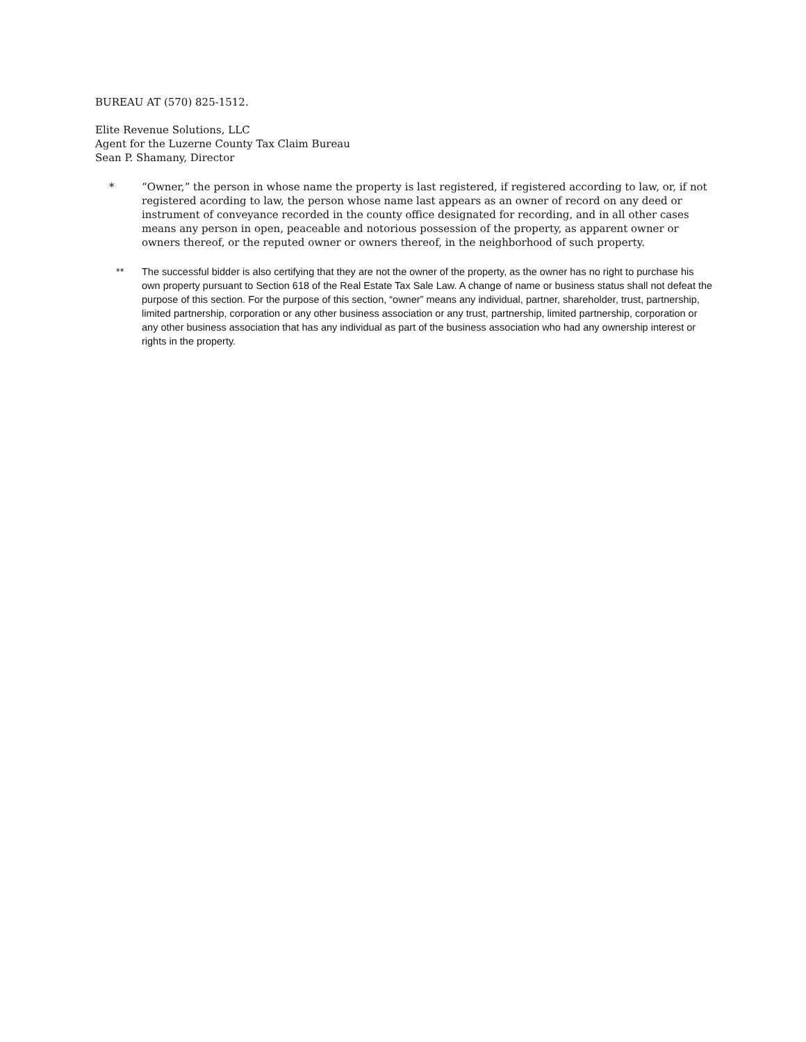BUREAU AT (570) 825-1512.
Elite Revenue Solutions, LLC
Agent for the Luzerne County Tax Claim Bureau
Sean P. Shamany, Director
* “Owner,” the person in whose name the property is last registered, if registered according to law, or, if not registered acording to law, the person whose name last appears as an owner of record on any deed or instrument of conveyance recorded in the county office designated for recording, and in all other cases means any person in open, peaceable and notorious possession of the property, as apparent owner or owners thereof, or the reputed owner or owners thereof, in the neighborhood of such property.
** The successful bidder is also certifying that they are not the owner of the property, as the owner has no right to purchase his own property pursuant to Section 618 of the Real Estate Tax Sale Law. A change of name or business status shall not defeat the purpose of this section. For the purpose of this section, “owner” means any individual, partner, shareholder, trust, partnership, limited partnership, corporation or any other business association or any trust, partnership, limited partnership, corporation or any other business association that has any individual as part of the business association who had any ownership interest or rights in the property.